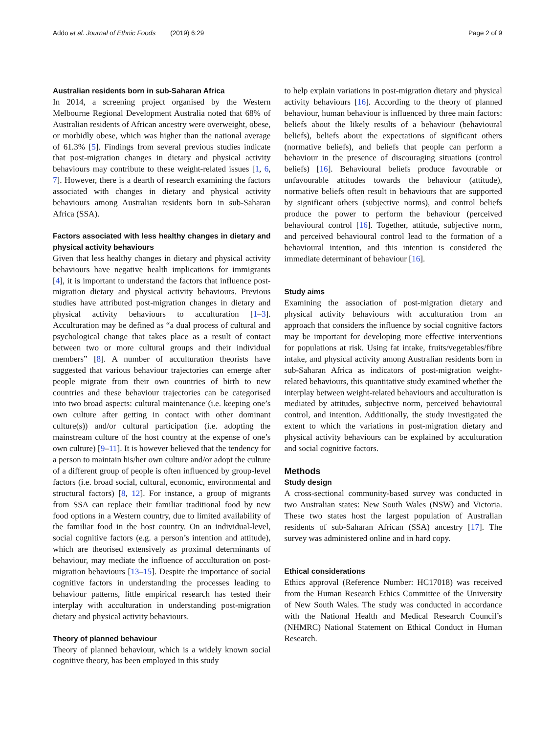Addo et al. Journal of Ethnic Foods (2019) 6:29 Page 2 of 9
Australian residents born in sub-Saharan Africa
In 2014, a screening project organised by the Western Melbourne Regional Development Australia noted that 68% of Australian residents of African ancestry were overweight, obese, or morbidly obese, which was higher than the national average of 61.3% [5]. Findings from several previous studies indicate that post-migration changes in dietary and physical activity behaviours may contribute to these weight-related issues [1, 6, 7]. However, there is a dearth of research examining the factors associated with changes in dietary and physical activity behaviours among Australian residents born in sub-Saharan Africa (SSA).
Factors associated with less healthy changes in dietary and physical activity behaviours
Given that less healthy changes in dietary and physical activity behaviours have negative health implications for immigrants [4], it is important to understand the factors that influence post-migration dietary and physical activity behaviours. Previous studies have attributed post-migration changes in dietary and physical activity behaviours to acculturation [1–3]. Acculturation may be defined as “a dual process of cultural and psychological change that takes place as a result of contact between two or more cultural groups and their individual members” [8]. A number of acculturation theorists have suggested that various behaviour trajectories can emerge after people migrate from their own countries of birth to new countries and these behaviour trajectories can be categorised into two broad aspects: cultural maintenance (i.e. keeping one’s own culture after getting in contact with other dominant culture(s)) and/or cultural participation (i.e. adopting the mainstream culture of the host country at the expense of one’s own culture) [9–11]. It is however believed that the tendency for a person to maintain his/her own culture and/or adopt the culture of a different group of people is often influenced by group-level factors (i.e. broad social, cultural, economic, environmental and structural factors) [8, 12]. For instance, a group of migrants from SSA can replace their familiar traditional food by new food options in a Western country, due to limited availability of the familiar food in the host country. On an individual-level, social cognitive factors (e.g. a person’s intention and attitude), which are theorised extensively as proximal determinants of behaviour, may mediate the influence of acculturation on post-migration behaviours [13–15]. Despite the importance of social cognitive factors in understanding the processes leading to behaviour patterns, little empirical research has tested their interplay with acculturation in understanding post-migration dietary and physical activity behaviours.
Theory of planned behaviour
Theory of planned behaviour, which is a widely known social cognitive theory, has been employed in this study
to help explain variations in post-migration dietary and physical activity behaviours [16]. According to the theory of planned behaviour, human behaviour is influenced by three main factors: beliefs about the likely results of a behaviour (behavioural beliefs), beliefs about the expectations of significant others (normative beliefs), and beliefs that people can perform a behaviour in the presence of discouraging situations (control beliefs) [16]. Behavioural beliefs produce favourable or unfavourable attitudes towards the behaviour (attitude), normative beliefs often result in behaviours that are supported by significant others (subjective norms), and control beliefs produce the power to perform the behaviour (perceived behavioural control [16]. Together, attitude, subjective norm, and perceived behavioural control lead to the formation of a behavioural intention, and this intention is considered the immediate determinant of behaviour [16].
Study aims
Examining the association of post-migration dietary and physical activity behaviours with acculturation from an approach that considers the influence by social cognitive factors may be important for developing more effective interventions for populations at risk. Using fat intake, fruits/vegetables/fibre intake, and physical activity among Australian residents born in sub-Saharan Africa as indicators of post-migration weight-related behaviours, this quantitative study examined whether the interplay between weight-related behaviours and acculturation is mediated by attitudes, subjective norm, perceived behavioural control, and intention. Additionally, the study investigated the extent to which the variations in post-migration dietary and physical activity behaviours can be explained by acculturation and social cognitive factors.
Methods
Study design
A cross-sectional community-based survey was conducted in two Australian states: New South Wales (NSW) and Victoria. These two states host the largest population of Australian residents of sub-Saharan African (SSA) ancestry [17]. The survey was administered online and in hard copy.
Ethical considerations
Ethics approval (Reference Number: HC17018) was received from the Human Research Ethics Committee of the University of New South Wales. The study was conducted in accordance with the National Health and Medical Research Council’s (NHMRC) National Statement on Ethical Conduct in Human Research.